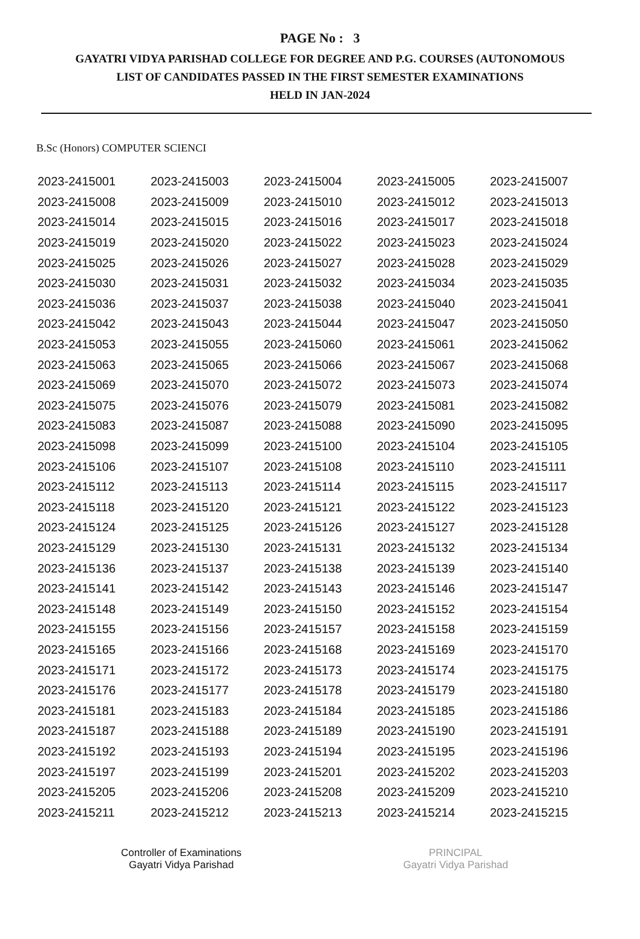PAGE No : 3
GAYATRI VIDYA PARISHAD COLLEGE FOR DEGREE AND P.G. COURSES (AUTONOMOUS
LIST OF CANDIDATES PASSED IN THE FIRST SEMESTER EXAMINATIONS
HELD IN JAN-2024
B.Sc (Honors) COMPUTER SCIENCI
| 2023-2415001 | 2023-2415003 | 2023-2415004 | 2023-2415005 | 2023-2415007 |
| 2023-2415008 | 2023-2415009 | 2023-2415010 | 2023-2415012 | 2023-2415013 |
| 2023-2415014 | 2023-2415015 | 2023-2415016 | 2023-2415017 | 2023-2415018 |
| 2023-2415019 | 2023-2415020 | 2023-2415022 | 2023-2415023 | 2023-2415024 |
| 2023-2415025 | 2023-2415026 | 2023-2415027 | 2023-2415028 | 2023-2415029 |
| 2023-2415030 | 2023-2415031 | 2023-2415032 | 2023-2415034 | 2023-2415035 |
| 2023-2415036 | 2023-2415037 | 2023-2415038 | 2023-2415040 | 2023-2415041 |
| 2023-2415042 | 2023-2415043 | 2023-2415044 | 2023-2415047 | 2023-2415050 |
| 2023-2415053 | 2023-2415055 | 2023-2415060 | 2023-2415061 | 2023-2415062 |
| 2023-2415063 | 2023-2415065 | 2023-2415066 | 2023-2415067 | 2023-2415068 |
| 2023-2415069 | 2023-2415070 | 2023-2415072 | 2023-2415073 | 2023-2415074 |
| 2023-2415075 | 2023-2415076 | 2023-2415079 | 2023-2415081 | 2023-2415082 |
| 2023-2415083 | 2023-2415087 | 2023-2415088 | 2023-2415090 | 2023-2415095 |
| 2023-2415098 | 2023-2415099 | 2023-2415100 | 2023-2415104 | 2023-2415105 |
| 2023-2415106 | 2023-2415107 | 2023-2415108 | 2023-2415110 | 2023-2415111 |
| 2023-2415112 | 2023-2415113 | 2023-2415114 | 2023-2415115 | 2023-2415117 |
| 2023-2415118 | 2023-2415120 | 2023-2415121 | 2023-2415122 | 2023-2415123 |
| 2023-2415124 | 2023-2415125 | 2023-2415126 | 2023-2415127 | 2023-2415128 |
| 2023-2415129 | 2023-2415130 | 2023-2415131 | 2023-2415132 | 2023-2415134 |
| 2023-2415136 | 2023-2415137 | 2023-2415138 | 2023-2415139 | 2023-2415140 |
| 2023-2415141 | 2023-2415142 | 2023-2415143 | 2023-2415146 | 2023-2415147 |
| 2023-2415148 | 2023-2415149 | 2023-2415150 | 2023-2415152 | 2023-2415154 |
| 2023-2415155 | 2023-2415156 | 2023-2415157 | 2023-2415158 | 2023-2415159 |
| 2023-2415165 | 2023-2415166 | 2023-2415168 | 2023-2415169 | 2023-2415170 |
| 2023-2415171 | 2023-2415172 | 2023-2415173 | 2023-2415174 | 2023-2415175 |
| 2023-2415176 | 2023-2415177 | 2023-2415178 | 2023-2415179 | 2023-2415180 |
| 2023-2415181 | 2023-2415183 | 2023-2415184 | 2023-2415185 | 2023-2415186 |
| 2023-2415187 | 2023-2415188 | 2023-2415189 | 2023-2415190 | 2023-2415191 |
| 2023-2415192 | 2023-2415193 | 2023-2415194 | 2023-2415195 | 2023-2415196 |
| 2023-2415197 | 2023-2415199 | 2023-2415201 | 2023-2415202 | 2023-2415203 |
| 2023-2415205 | 2023-2415206 | 2023-2415208 | 2023-2415209 | 2023-2415210 |
| 2023-2415211 | 2023-2415212 | 2023-2415213 | 2023-2415214 | 2023-2415215 |
Controller of Examinations
Gayatri Vidya Parishad
PRINCIPAL
Gayatri Vidya Parishad